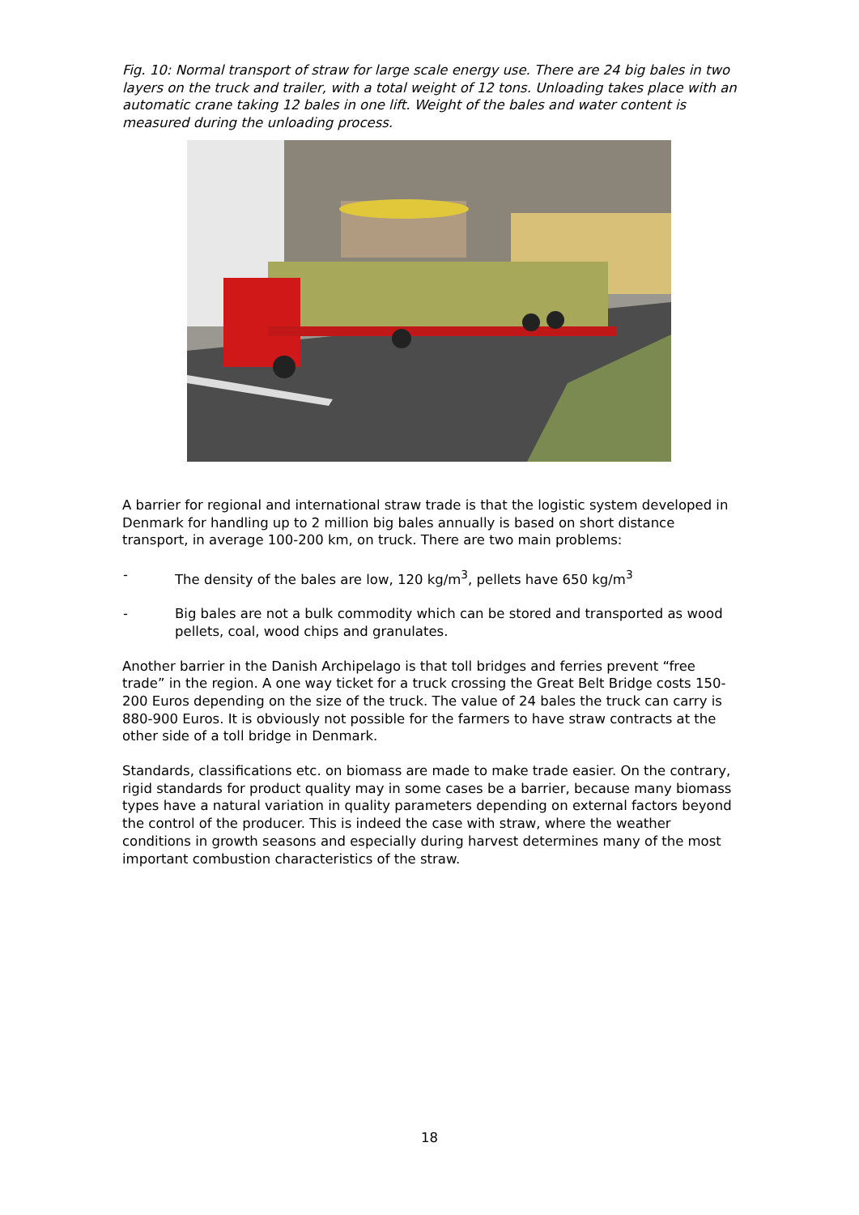Fig. 10: Normal transport of straw for large scale energy use. There are 24 big bales in two layers on the truck and trailer, with a total weight of 12 tons. Unloading takes place with an automatic crane taking 12 bales in one lift. Weight of the bales and water content is measured during the unloading process.
A barrier for regional and international straw trade is that the logistic system developed in Denmark for handling up to 2 million big bales annually is based on short distance transport, in average 100-200 km, on truck. There are two main problems:
- The density of the bales are low, 120 kg/m<sup>3</sup>, pellets have 650 kg/m<sup>3</sup>
- Big bales are not a bulk commodity which can be stored and transported as wood pellets, coal, wood chips and granulates.
Another barrier in the Danish Archipelago is that toll bridges and ferries prevent “free trade” in the region. A one way ticket for a truck crossing the Great Belt Bridge costs 150-200 Euros depending on the size of the truck. The value of 24 bales the truck can carry is 880-900 Euros. It is obviously not possible for the farmers to have straw contracts at the other side of a toll bridge in Denmark.
Standards, classifications etc. on biomass are made to make trade easier. On the contrary, rigid standards for product quality may in some cases be a barrier, because many biomass types have a natural variation in quality parameters depending on external factors beyond the control of the producer. This is indeed the case with straw, where the weather conditions in growth seasons and especially during harvest determines many of the most important combustion characteristics of the straw.
18